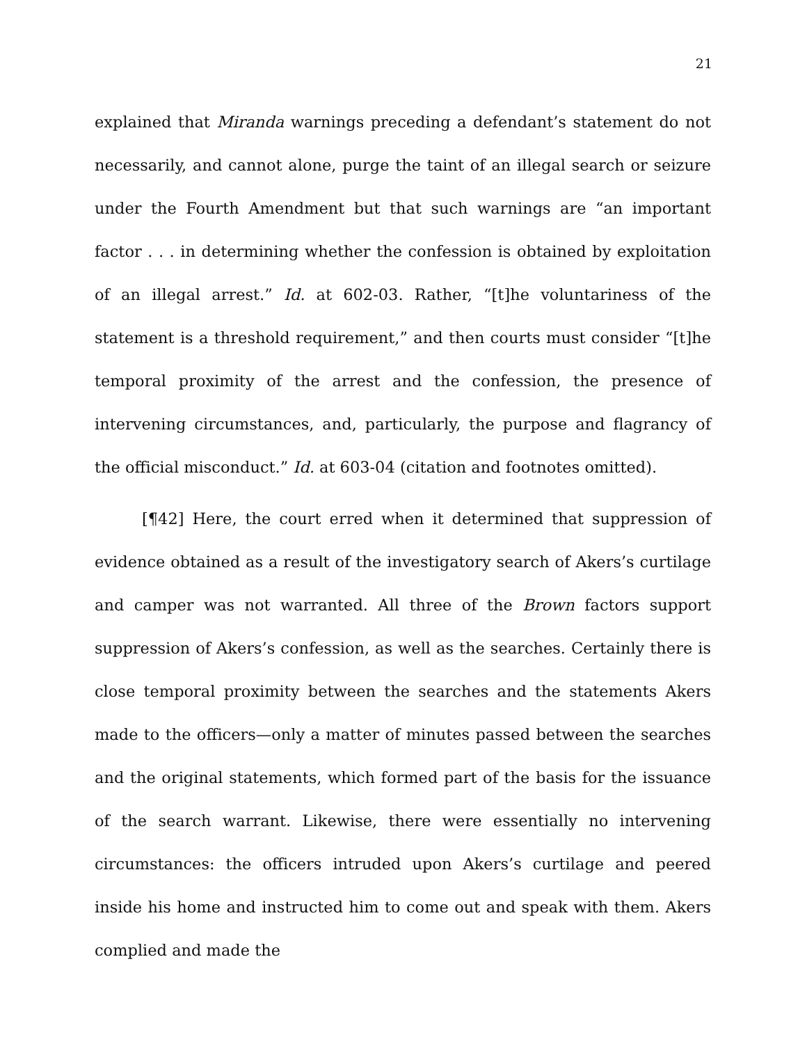21
explained that Miranda warnings preceding a defendant’s statement do not necessarily, and cannot alone, purge the taint of an illegal search or seizure under the Fourth Amendment but that such warnings are “an important factor . . . in determining whether the confession is obtained by exploitation of an illegal arrest.” Id. at 602-03. Rather, “[t]he voluntariness of the statement is a threshold requirement,” and then courts must consider “[t]he temporal proximity of the arrest and the confession, the presence of intervening circumstances, and, particularly, the purpose and flagrancy of the official misconduct.” Id. at 603-04 (citation and footnotes omitted).
[¶42] Here, the court erred when it determined that suppression of evidence obtained as a result of the investigatory search of Akers’s curtilage and camper was not warranted. All three of the Brown factors support suppression of Akers’s confession, as well as the searches. Certainly there is close temporal proximity between the searches and the statements Akers made to the officers—only a matter of minutes passed between the searches and the original statements, which formed part of the basis for the issuance of the search warrant. Likewise, there were essentially no intervening circumstances: the officers intruded upon Akers’s curtilage and peered inside his home and instructed him to come out and speak with them. Akers complied and made the